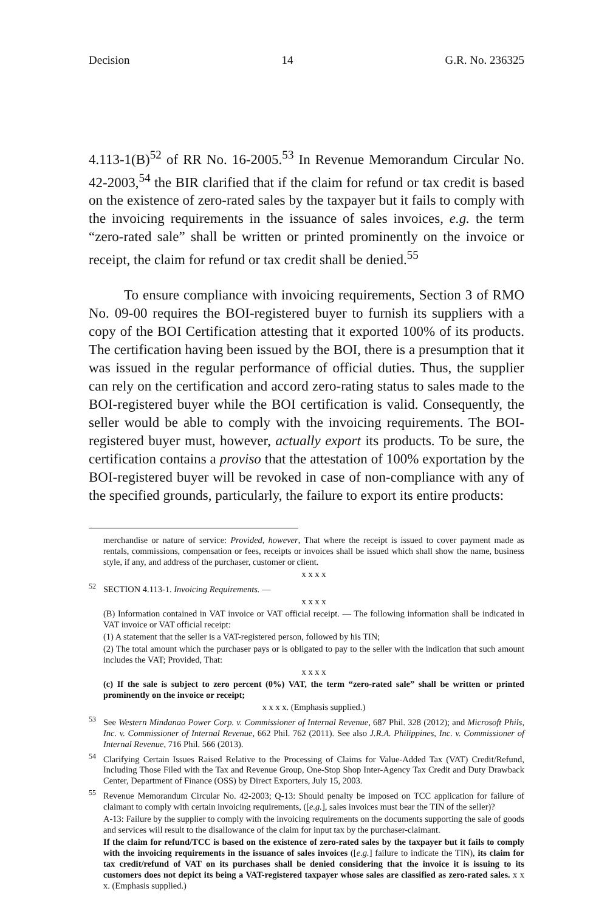Decision 14 G.R. No. 236325
4.113-1(B)<sup>52</sup> of RR No. 16-2005.<sup>53</sup> In Revenue Memorandum Circular No. 42-2003,<sup>54</sup> the BIR clarified that if the claim for refund or tax credit is based on the existence of zero-rated sales by the taxpayer but it fails to comply with the invoicing requirements in the issuance of sales invoices, e.g. the term “zero-rated sale” shall be written or printed prominently on the invoice or receipt, the claim for refund or tax credit shall be denied.<sup>55</sup>
To ensure compliance with invoicing requirements, Section 3 of RMO No. 09-00 requires the BOI-registered buyer to furnish its suppliers with a copy of the BOI Certification attesting that it exported 100% of its products. The certification having been issued by the BOI, there is a presumption that it was issued in the regular performance of official duties. Thus, the supplier can rely on the certification and accord zero-rating status to sales made to the BOI-registered buyer while the BOI certification is valid. Consequently, the seller would be able to comply with the invoicing requirements. The BOI-registered buyer must, however, actually export its products. To be sure, the certification contains a proviso that the attestation of 100% exportation by the BOI-registered buyer will be revoked in case of non-compliance with any of the specified grounds, particularly, the failure to export its entire products:
merchandise or nature of service: Provided, however, That where the receipt is issued to cover payment made as rentals, commissions, compensation or fees, receipts or invoices shall be issued which shall show the name, business style, if any, and address of the purchaser, customer or client.
x x x x
<sup>52</sup> SECTION 4.113-1. Invoicing Requirements. —
x x x x
(B) Information contained in VAT invoice or VAT official receipt. — The following information shall be indicated in VAT invoice or VAT official receipt:
(1) A statement that the seller is a VAT-registered person, followed by his TIN;
(2) The total amount which the purchaser pays or is obligated to pay to the seller with the indication that such amount includes the VAT; Provided, That:
x x x x
(c) If the sale is subject to zero percent (0%) VAT, the term “zero-rated sale” shall be written or printed prominently on the invoice or receipt;
x x x x. (Emphasis supplied.)
<sup>53</sup> See Western Mindanao Power Corp. v. Commissioner of Internal Revenue, 687 Phil. 328 (2012); and Microsoft Phils, Inc. v. Commissioner of Internal Revenue, 662 Phil. 762 (2011). See also J.R.A. Philippines, Inc. v. Commissioner of Internal Revenue, 716 Phil. 566 (2013).
<sup>54</sup> Clarifying Certain Issues Raised Relative to the Processing of Claims for Value-Added Tax (VAT) Credit/Refund, Including Those Filed with the Tax and Revenue Group, One-Stop Shop Inter-Agency Tax Credit and Duty Drawback Center, Department of Finance (OSS) by Direct Exporters, July 15, 2003.
<sup>55</sup> Revenue Memorandum Circular No. 42-2003; Q-13: Should penalty be imposed on TCC application for failure of claimant to comply with certain invoicing requirements, ([e.g.], sales invoices must bear the TIN of the seller)?
A-13: Failure by the supplier to comply with the invoicing requirements on the documents supporting the sale of goods and services will result to the disallowance of the claim for input tax by the purchaser-claimant.
If the claim for refund/TCC is based on the existence of zero-rated sales by the taxpayer but it fails to comply with the invoicing requirements in the issuance of sales invoices ([e.g.] failure to indicate the TIN), its claim for tax credit/refund of VAT on its purchases shall be denied considering that the invoice it is issuing to its customers does not depict its being a VAT-registered taxpayer whose sales are classified as zero-rated sales. x x x. (Emphasis supplied.)